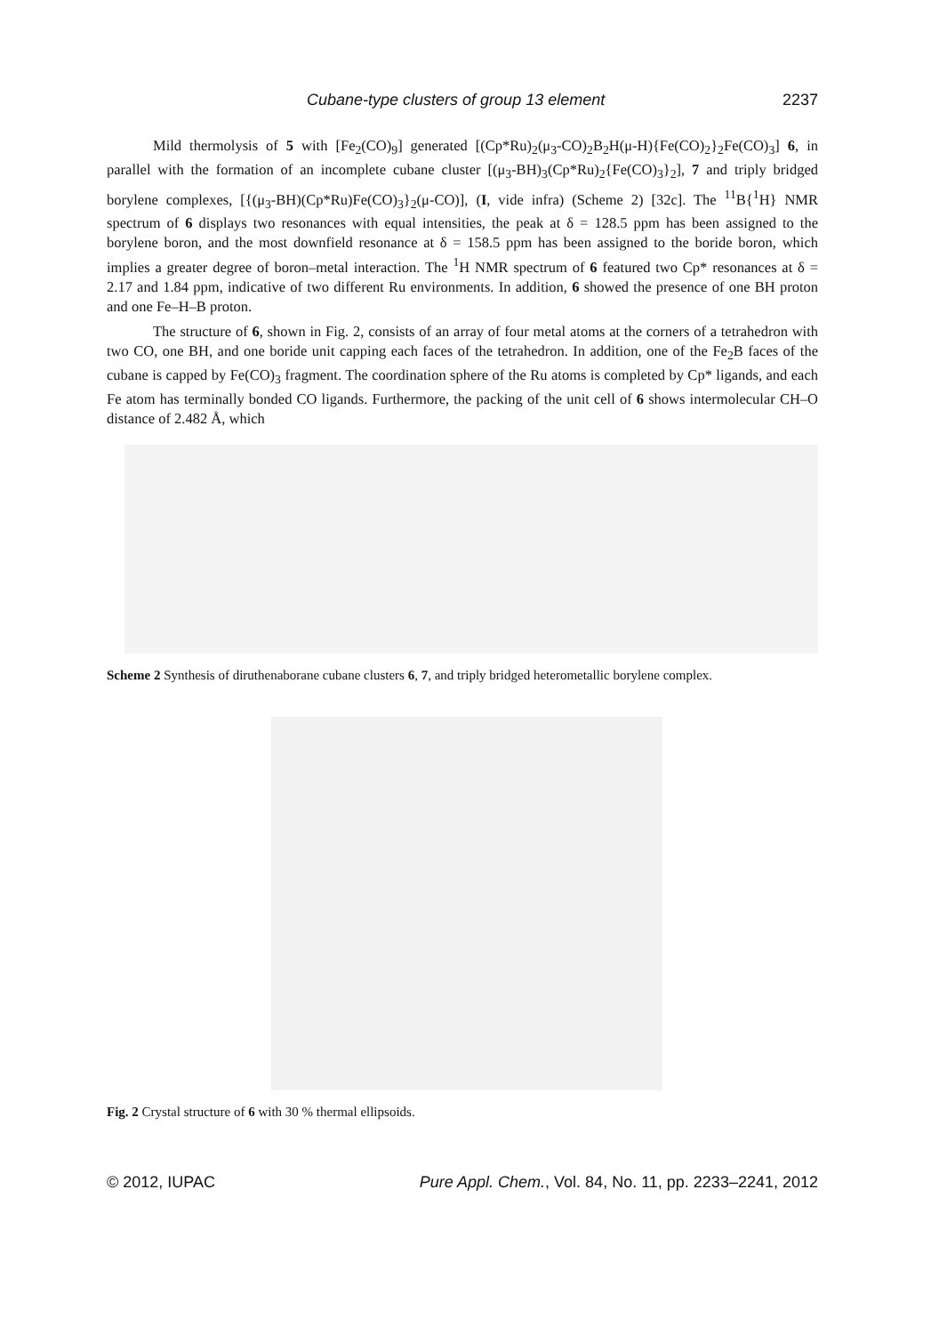Cubane-type clusters of group 13 element 2237
Mild thermolysis of 5 with [Fe<sub>2</sub>(CO)<sub>9</sub>] generated [(Cp*Ru)<sub>2</sub>(μ<sub>3</sub>-CO)<sub>2</sub>B<sub>2</sub>H(μ-H){Fe(CO)<sub>2</sub>}<sub>2</sub>Fe(CO)<sub>3</sub>] 6, in parallel with the formation of an incomplete cubane cluster [(μ<sub>3</sub>-BH)<sub>3</sub>(Cp*Ru)<sub>2</sub>{Fe(CO)<sub>3</sub>}<sub>2</sub>], 7 and triply bridged borylene complexes, [{(μ<sub>3</sub>-BH)(Cp*Ru)Fe(CO)<sub>3</sub>}<sub>2</sub>(μ-CO)], (I, vide infra) (Scheme 2) [32c]. The <sup>11</sup>B{<sup>1</sup>H} NMR spectrum of 6 displays two resonances with equal intensities, the peak at δ = 128.5 ppm has been assigned to the borylene boron, and the most downfield resonance at δ = 158.5 ppm has been assigned to the boride boron, which implies a greater degree of boron–metal interaction. The <sup>1</sup>H NMR spectrum of 6 featured two Cp* resonances at δ = 2.17 and 1.84 ppm, indicative of two different Ru environments. In addition, 6 showed the presence of one BH proton and one Fe–H–B proton.
The structure of 6, shown in Fig. 2, consists of an array of four metal atoms at the corners of a tetrahedron with two CO, one BH, and one boride unit capping each faces of the tetrahedron. In addition, one of the Fe<sub>2</sub>B faces of the cubane is capped by Fe(CO)<sub>3</sub> fragment. The coordination sphere of the Ru atoms is completed by Cp* ligands, and each Fe atom has terminally bonded CO ligands. Furthermore, the packing of the unit cell of 6 shows intermolecular CH–O distance of 2.482 Å, which
Scheme 2 Synthesis of diruthenaborane cubane clusters 6, 7, and triply bridged heterometallic borylene complex.
Fig. 2 Crystal structure of 6 with 30 % thermal ellipsoids.
© 2012, IUPAC Pure Appl. Chem., Vol. 84, No. 11, pp. 2233–2241, 2012